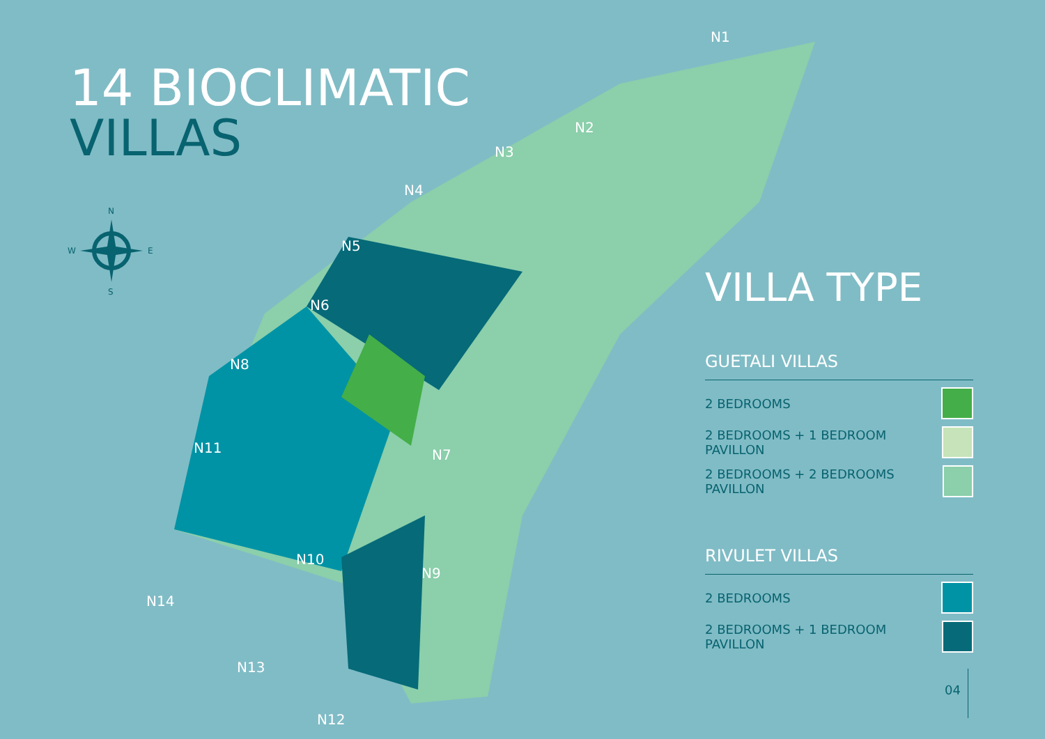14 BIOCLIMATIC
VILLAS
N1
N2
N3
N4
N5
N6
N8
N7
N11
N10
N9
N14
N13
N12
N
S
W
E
VILLA TYPE
GUETALI VILLAS
2 BEDROOMS
2 BEDROOMS + 1 BEDROOM PAVILLON
2 BEDROOMS + 2 BEDROOMS PAVILLON
RIVULET VILLAS
2 BEDROOMS
2 BEDROOMS + 1 BEDROOM PAVILLON
04